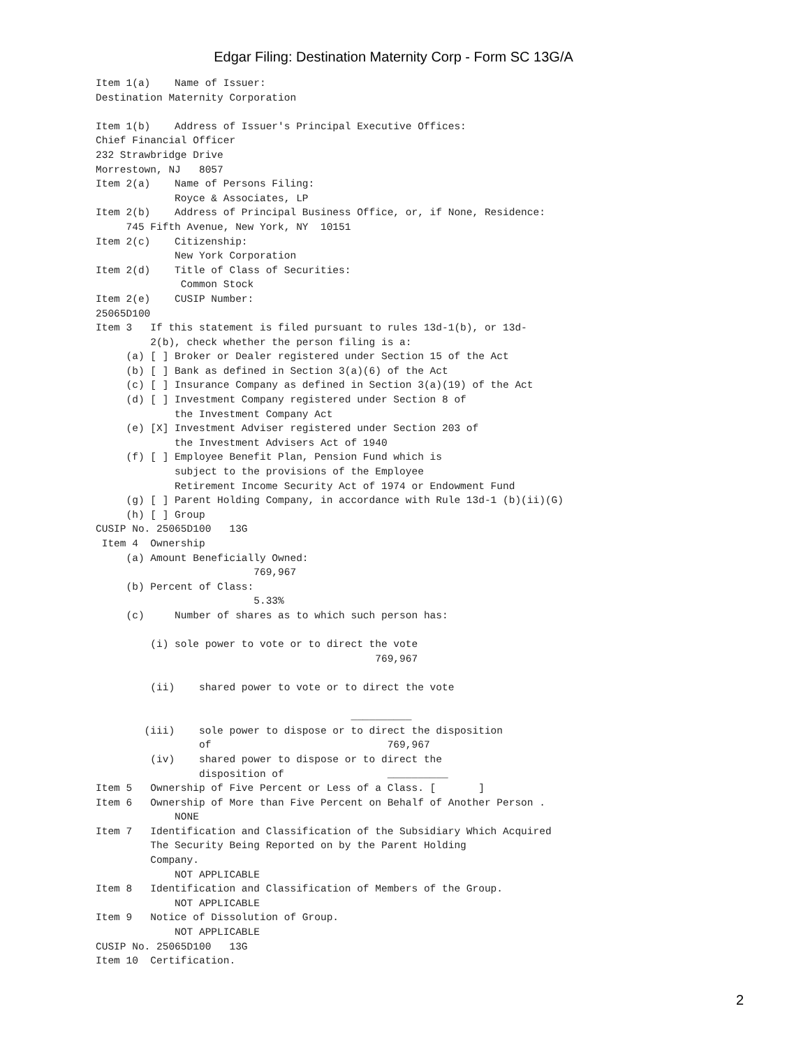Edgar Filing: Destination Maternity Corp - Form SC 13G/A
Item 1(a)    Name of Issuer:
Destination Maternity Corporation

Item 1(b)    Address of Issuer's Principal Executive Offices:
Chief Financial Officer
232 Strawbridge Drive
Morrestown, NJ   8057
Item 2(a)    Name of Persons Filing:
             Royce & Associates, LP
Item 2(b)    Address of Principal Business Office, or, if None, Residence:
     745 Fifth Avenue, New York, NY  10151
Item 2(c)    Citizenship:
             New York Corporation
Item 2(d)    Title of Class of Securities:
              Common Stock
Item 2(e)    CUSIP Number:
25065D100
Item 3   If this statement is filed pursuant to rules 13d-1(b), or 13d-
         2(b), check whether the person filing is a:
     (a) [ ] Broker or Dealer registered under Section 15 of the Act
     (b) [ ] Bank as defined in Section 3(a)(6) of the Act
     (c) [ ] Insurance Company as defined in Section 3(a)(19) of the Act
     (d) [ ] Investment Company registered under Section 8 of
             the Investment Company Act
     (e) [X] Investment Adviser registered under Section 203 of
             the Investment Advisers Act of 1940
     (f) [ ] Employee Benefit Plan, Pension Fund which is
             subject to the provisions of the Employee
             Retirement Income Security Act of 1974 or Endowment Fund
     (g) [ ] Parent Holding Company, in accordance with Rule 13d-1 (b)(ii)(G)
     (h) [ ] Group
CUSIP No. 25065D100   13G
 Item 4  Ownership
     (a) Amount Beneficially Owned:
                          769,967
     (b) Percent of Class:
                          5.33%
     (c)     Number of shares as to which such person has:

         (i) sole power to vote or to direct the vote
                                              769,967

         (ii)    shared power to vote or to direct the vote

                                          __________
        (iii)    sole power to dispose or to direct the disposition
                 of                             769,967
         (iv)    shared power to dispose or to direct the
                 disposition of                 __________
Item 5   Ownership of Five Percent or Less of a Class. [       ]
Item 6   Ownership of More than Five Percent on Behalf of Another Person .
             NONE
Item 7   Identification and Classification of the Subsidiary Which Acquired
         The Security Being Reported on by the Parent Holding
         Company.
             NOT APPLICABLE
Item 8   Identification and Classification of Members of the Group.
             NOT APPLICABLE
Item 9   Notice of Dissolution of Group.
             NOT APPLICABLE
CUSIP No. 25065D100   13G
Item 10  Certification.
2